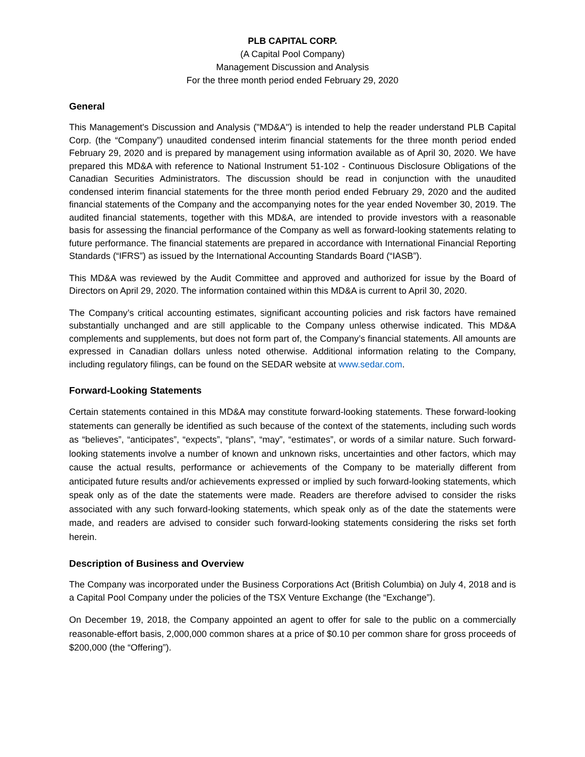PLB CAPITAL CORP.
(A Capital Pool Company)
Management Discussion and Analysis
For the three month period ended February 29, 2020
General
This Management's Discussion and Analysis ("MD&A") is intended to help the reader understand PLB Capital Corp. (the “Company”) unaudited condensed interim financial statements for the three month period ended February 29, 2020 and is prepared by management using information available as of April 30, 2020. We have prepared this MD&A with reference to National Instrument 51-102 - Continuous Disclosure Obligations of the Canadian Securities Administrators. The discussion should be read in conjunction with the unaudited condensed interim financial statements for the three month period ended February 29, 2020 and the audited financial statements of the Company and the accompanying notes for the year ended November 30, 2019. The audited financial statements, together with this MD&A, are intended to provide investors with a reasonable basis for assessing the financial performance of the Company as well as forward-looking statements relating to future performance. The financial statements are prepared in accordance with International Financial Reporting Standards (“IFRS”) as issued by the International Accounting Standards Board (“IASB”).
This MD&A was reviewed by the Audit Committee and approved and authorized for issue by the Board of Directors on April 29, 2020. The information contained within this MD&A is current to April 30, 2020.
The Company’s critical accounting estimates, significant accounting policies and risk factors have remained substantially unchanged and are still applicable to the Company unless otherwise indicated. This MD&A complements and supplements, but does not form part of, the Company’s financial statements. All amounts are expressed in Canadian dollars unless noted otherwise. Additional information relating to the Company, including regulatory filings, can be found on the SEDAR website at www.sedar.com.
Forward-Looking Statements
Certain statements contained in this MD&A may constitute forward-looking statements. These forward-looking statements can generally be identified as such because of the context of the statements, including such words as “believes”, “anticipates”, “expects”, “plans”, “may”, “estimates”, or words of a similar nature. Such forward-looking statements involve a number of known and unknown risks, uncertainties and other factors, which may cause the actual results, performance or achievements of the Company to be materially different from anticipated future results and/or achievements expressed or implied by such forward-looking statements, which speak only as of the date the statements were made. Readers are therefore advised to consider the risks associated with any such forward-looking statements, which speak only as of the date the statements were made, and readers are advised to consider such forward-looking statements considering the risks set forth herein.
Description of Business and Overview
The Company was incorporated under the Business Corporations Act (British Columbia) on July 4, 2018 and is a Capital Pool Company under the policies of the TSX Venture Exchange (the “Exchange”).
On December 19, 2018, the Company appointed an agent to offer for sale to the public on a commercially reasonable-effort basis, 2,000,000 common shares at a price of $0.10 per common share for gross proceeds of $200,000 (the “Offering”).